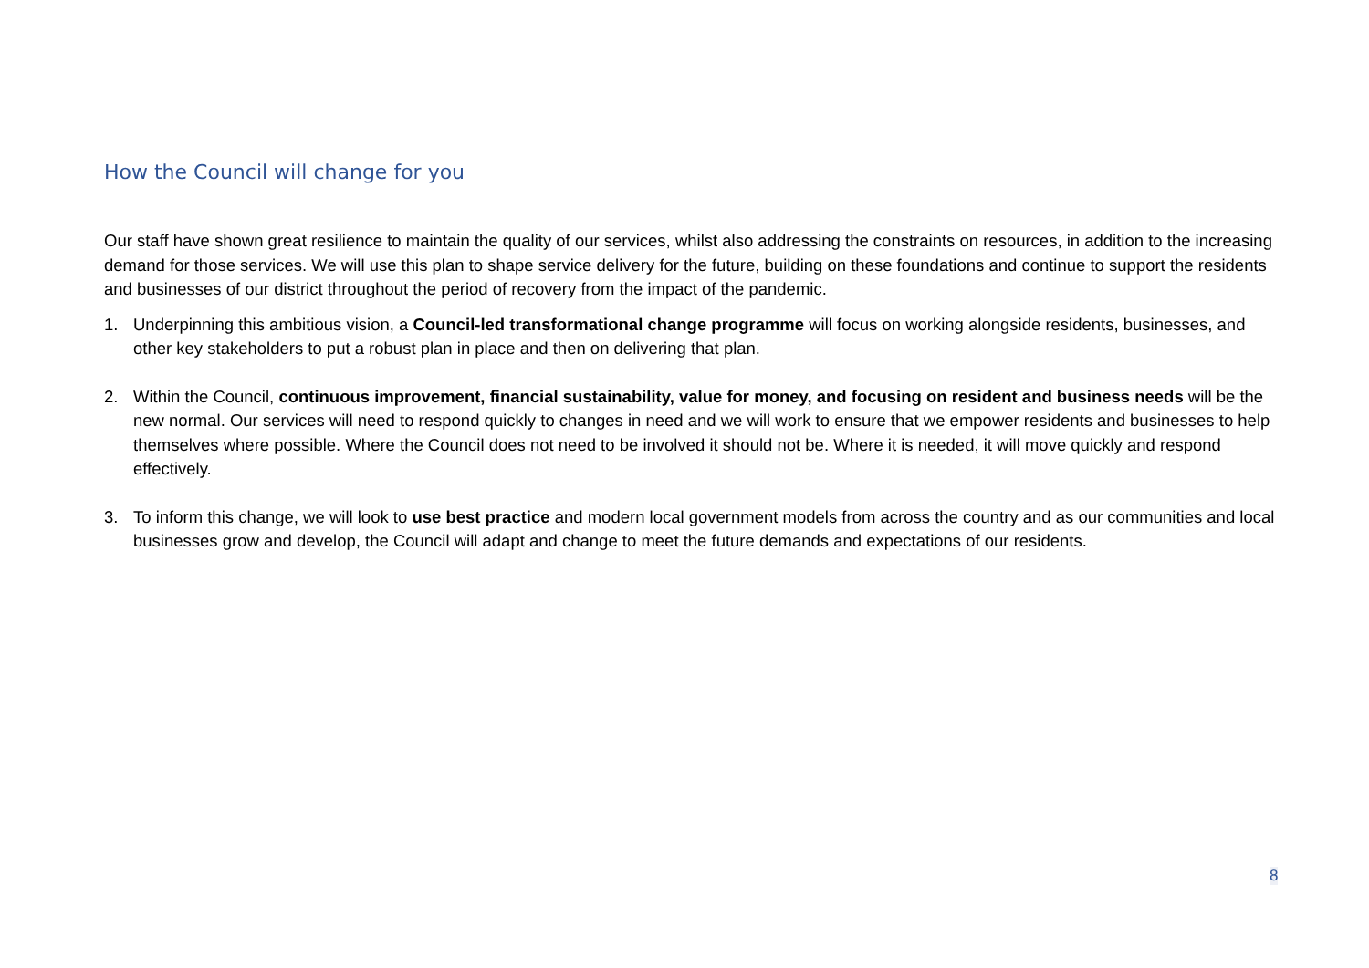How the Council will change for you
Our staff have shown great resilience to maintain the quality of our services, whilst also addressing the constraints on resources, in addition to the increasing demand for those services. We will use this plan to shape service delivery for the future, building on these foundations and continue to support the residents and businesses of our district throughout the period of recovery from the impact of the pandemic.
1. Underpinning this ambitious vision, a Council-led transformational change programme will focus on working alongside residents, businesses, and other key stakeholders to put a robust plan in place and then on delivering that plan.
2. Within the Council, continuous improvement, financial sustainability, value for money, and focusing on resident and business needs will be the new normal. Our services will need to respond quickly to changes in need and we will work to ensure that we empower residents and businesses to help themselves where possible. Where the Council does not need to be involved it should not be. Where it is needed, it will move quickly and respond effectively.
3. To inform this change, we will look to use best practice and modern local government models from across the country and as our communities and local businesses grow and develop, the Council will adapt and change to meet the future demands and expectations of our residents.
8